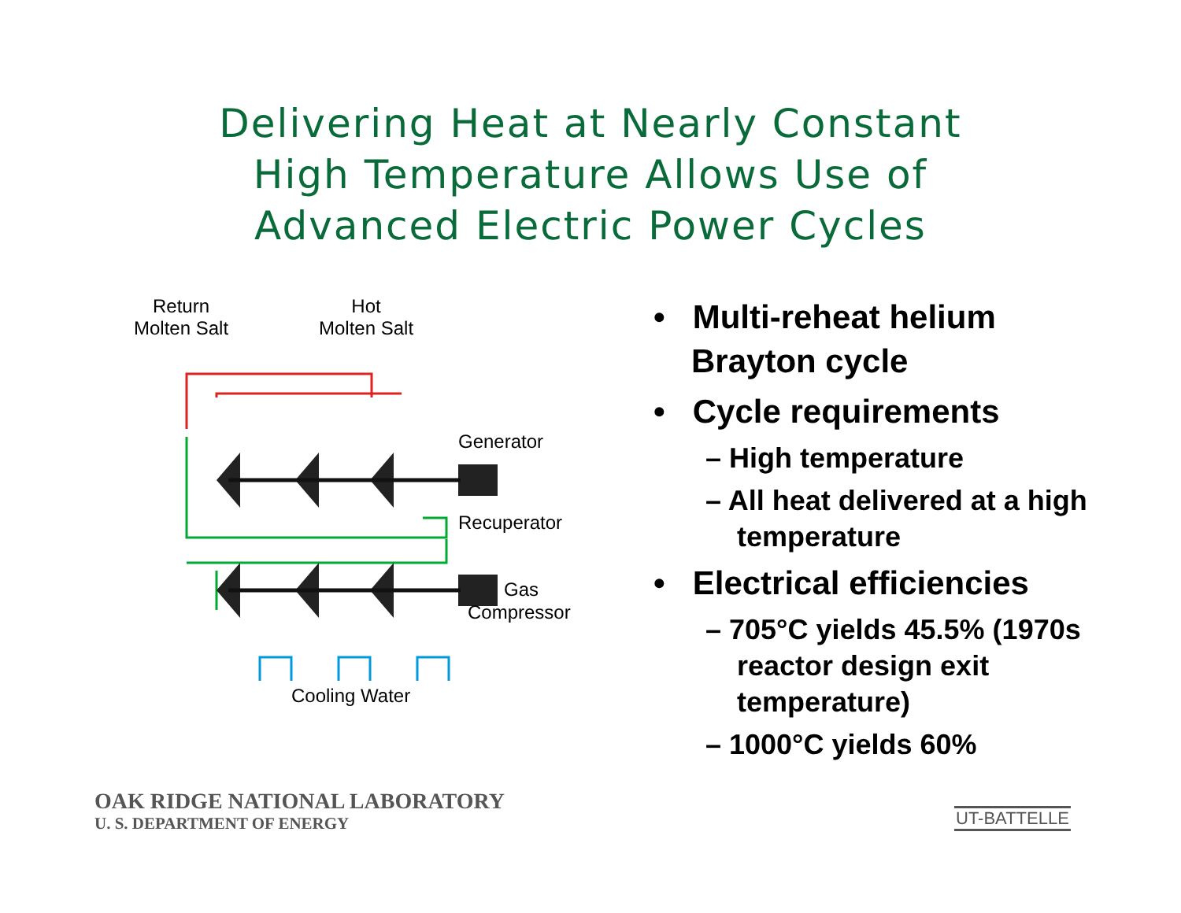Delivering Heat at Nearly Constant
High Temperature Allows Use of
Advanced Electric Power Cycles
Return
Molten Salt
Hot
Molten Salt
Generator
Recuperator
Gas
Compressor
Cooling Water
• Multi-reheat helium Brayton cycle
• Cycle requirements
– High temperature
– All heat delivered at a high temperature
• Electrical efficiencies
– 705°C yields 45.5% (1970s reactor design exit temperature)
– 1000°C yields 60%
OAK RIDGE NATIONAL LABORATORY
U. S. DEPARTMENT OF ENERGY
UT-BATTELLE